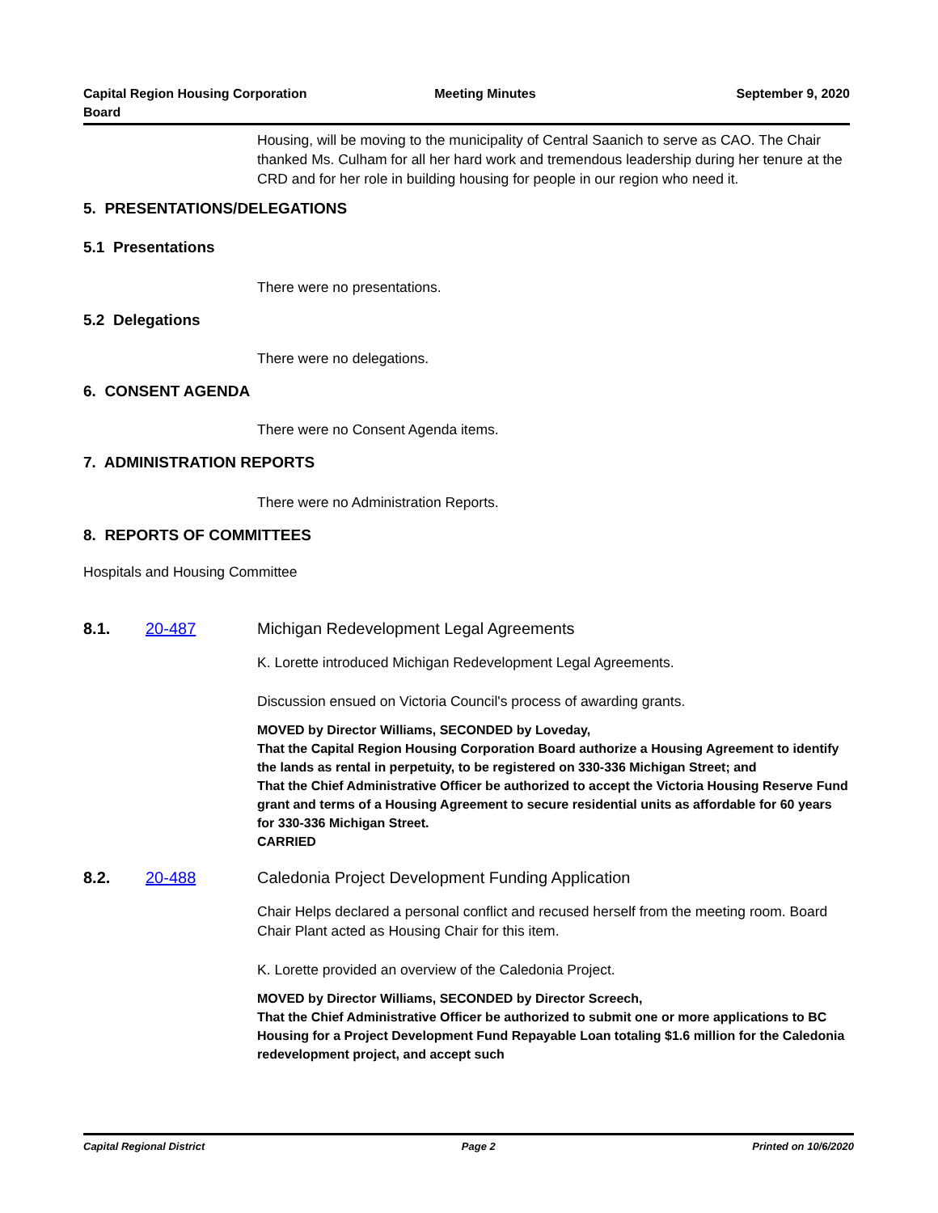Capital Region Housing Corporation
Board
Meeting Minutes September 9, 2020
Housing, will be moving to the municipality of Central Saanich to serve as CAO. The Chair thanked Ms. Culham for all her hard work and tremendous leadership during her tenure at the CRD and for her role in building housing for people in our region who need it.
5. PRESENTATIONS/DELEGATIONS
5.1 Presentations
There were no presentations.
5.2 Delegations
There were no delegations.
6. CONSENT AGENDA
There were no Consent Agenda items.
7. ADMINISTRATION REPORTS
There were no Administration Reports.
8. REPORTS OF COMMITTEES
Hospitals and Housing Committee
8.1. 20-487 Michigan Redevelopment Legal Agreements
K. Lorette introduced Michigan Redevelopment Legal Agreements.
Discussion ensued on Victoria Council's process of awarding grants.
MOVED by Director Williams, SECONDED by Loveday,
That the Capital Region Housing Corporation Board authorize a Housing Agreement to identify the lands as rental in perpetuity, to be registered on 330-336 Michigan Street; and
That the Chief Administrative Officer be authorized to accept the Victoria Housing Reserve Fund grant and terms of a Housing Agreement to secure residential units as affordable for 60 years for 330-336 Michigan Street.
CARRIED
8.2. 20-488 Caledonia Project Development Funding Application
Chair Helps declared a personal conflict and recused herself from the meeting room. Board Chair Plant acted as Housing Chair for this item.
K. Lorette provided an overview of the Caledonia Project.
MOVED by Director Williams, SECONDED by Director Screech,
That the Chief Administrative Officer be authorized to submit one or more applications to BC Housing for a Project Development Fund Repayable Loan totaling $1.6 million for the Caledonia redevelopment project, and accept such
Capital Regional District Page 2 Printed on 10/6/2020